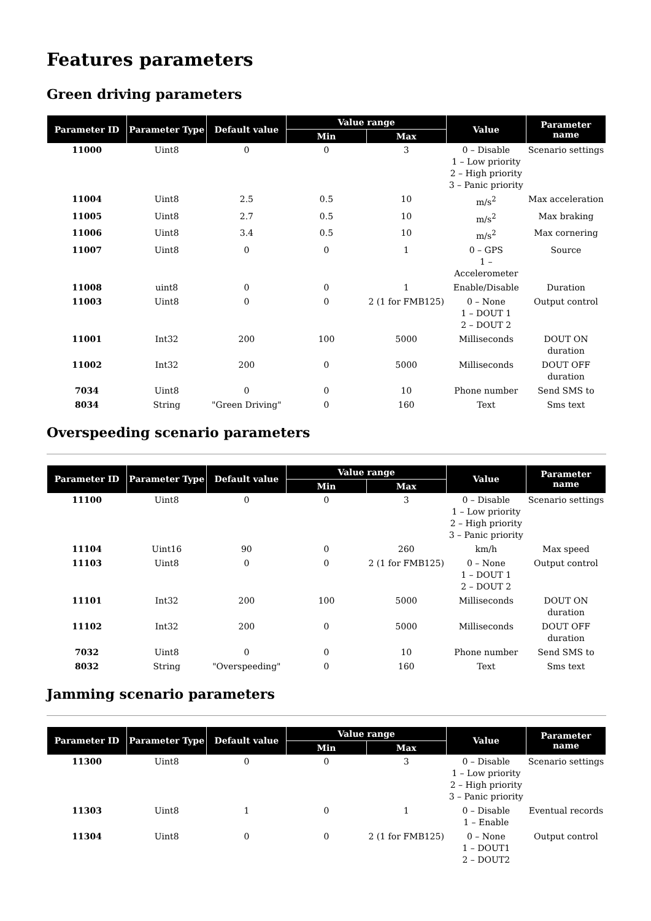Features parameters
Green driving parameters
| Parameter ID | Parameter Type | Default value | Value range | | Value | Parameter name |
| --- | --- | --- | --- | --- | --- | --- |
| | | | Min | Max | | |
| 11000 | Uint8 | 0 | 0 | 3 | 0 – Disable 1 – Low priority 2 – High priority 3 – Panic priority | Scenario settings |
| 11004 | Uint8 | 2.5 | 0.5 | 10 | m/s<sup>2</sup> | Max acceleration |
| 11005 | Uint8 | 2.7 | 0.5 | 10 | m/s<sup>2</sup> | Max braking |
| 11006 | Uint8 | 3.4 | 0.5 | 10 | m/s<sup>2</sup> | Max cornering |
| 11007 | Uint8 | 0 | 0 | 1 | 0 – GPS 1 – Accelerometer | Source |
| 11008 | uint8 | 0 | 0 | 1 | Enable/Disable | Duration |
| 11003 | Uint8 | 0 | 0 | 2 (1 for FMB125) | 0 – None 1 – DOUT 1 2 – DOUT 2 | Output control |
| 11001 | Int32 | 200 | 100 | 5000 | Milliseconds | DOUT ON duration |
| 11002 | Int32 | 200 | 0 | 5000 | Milliseconds | DOUT OFF duration |
| 7034 | Uint8 | 0 | 0 | 10 | Phone number | Send SMS to |
| 8034 | String | "Green Driving" | 0 | 160 | Text | Sms text |
Overspeeding scenario parameters
| Parameter ID | Parameter Type | Default value | Value range | | Value | Parameter name |
| --- | --- | --- | --- | --- | --- | --- |
| | | | Min | Max | | |
| 11100 | Uint8 | 0 | 0 | 3 | 0 – Disable 1 – Low priority 2 – High priority 3 – Panic priority | Scenario settings |
| 11104 | Uint16 | 90 | 0 | 260 | km/h | Max speed |
| 11103 | Uint8 | 0 | 0 | 2 (1 for FMB125) | 0 – None 1 – DOUT 1 2 – DOUT 2 | Output control |
| 11101 | Int32 | 200 | 100 | 5000 | Milliseconds | DOUT ON duration |
| 11102 | Int32 | 200 | 0 | 5000 | Milliseconds | DOUT OFF duration |
| 7032 | Uint8 | 0 | 0 | 10 | Phone number | Send SMS to |
| 8032 | String | "Overspeeding" | 0 | 160 | Text | Sms text |
Jamming scenario parameters
| Parameter ID | Parameter Type | Default value | Value range | | Value | Parameter name |
| --- | --- | --- | --- | --- | --- | --- |
| | | | Min | Max | | |
| 11300 | Uint8 | 0 | 0 | 3 | 0 – Disable 1 – Low priority 2 – High priority 3 – Panic priority | Scenario settings |
| 11303 | Uint8 | 1 | 0 | 1 | 0 – Disable 1 – Enable | Eventual records |
| 11304 | Uint8 | 0 | 0 | 2 (1 for FMB125) | 0 – None 1 – DOUT1 2 – DOUT2 | Output control |